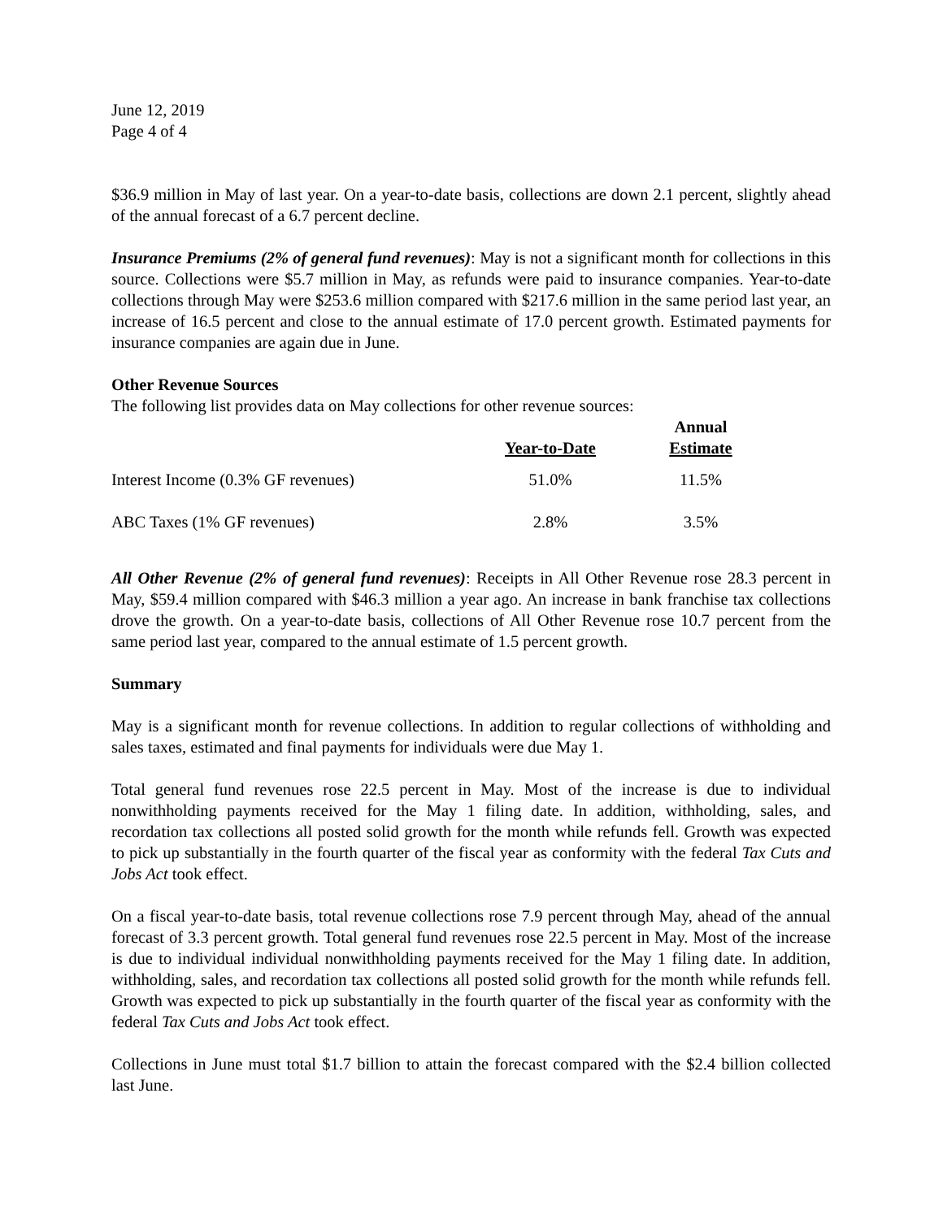June 12, 2019
Page 4 of 4
$36.9 million in May of last year. On a year-to-date basis, collections are down 2.1 percent, slightly ahead of the annual forecast of a 6.7 percent decline.
Insurance Premiums (2% of general fund revenues): May is not a significant month for collections in this source. Collections were $5.7 million in May, as refunds were paid to insurance companies. Year-to-date collections through May were $253.6 million compared with $217.6 million in the same period last year, an increase of 16.5 percent and close to the annual estimate of 17.0 percent growth. Estimated payments for insurance companies are again due in June.
Other Revenue Sources
The following list provides data on May collections for other revenue sources:
| | Year-to-Date | Annual Estimate |
| --- | --- | --- |
| Interest Income (0.3% GF revenues) | 51.0% | 11.5% |
| ABC Taxes (1% GF revenues) | 2.8% | 3.5% |
All Other Revenue (2% of general fund revenues): Receipts in All Other Revenue rose 28.3 percent in May, $59.4 million compared with $46.3 million a year ago. An increase in bank franchise tax collections drove the growth. On a year-to-date basis, collections of All Other Revenue rose 10.7 percent from the same period last year, compared to the annual estimate of 1.5 percent growth.
Summary
May is a significant month for revenue collections. In addition to regular collections of withholding and sales taxes, estimated and final payments for individuals were due May 1.
Total general fund revenues rose 22.5 percent in May. Most of the increase is due to individual nonwithholding payments received for the May 1 filing date. In addition, withholding, sales, and recordation tax collections all posted solid growth for the month while refunds fell. Growth was expected to pick up substantially in the fourth quarter of the fiscal year as conformity with the federal Tax Cuts and Jobs Act took effect.
On a fiscal year-to-date basis, total revenue collections rose 7.9 percent through May, ahead of the annual forecast of 3.3 percent growth. Total general fund revenues rose 22.5 percent in May. Most of the increase is due to individual individual nonwithholding payments received for the May 1 filing date. In addition, withholding, sales, and recordation tax collections all posted solid growth for the month while refunds fell. Growth was expected to pick up substantially in the fourth quarter of the fiscal year as conformity with the federal Tax Cuts and Jobs Act took effect.
Collections in June must total $1.7 billion to attain the forecast compared with the $2.4 billion collected last June.